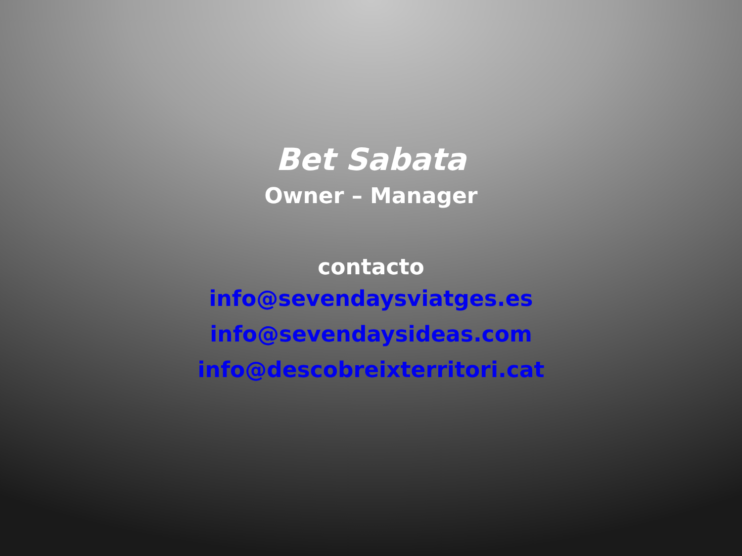Bet Sabata
Owner – Manager
contacto
info@sevendaysviatges.es
info@sevendaysideas.com
info@descobreixterritori.cat